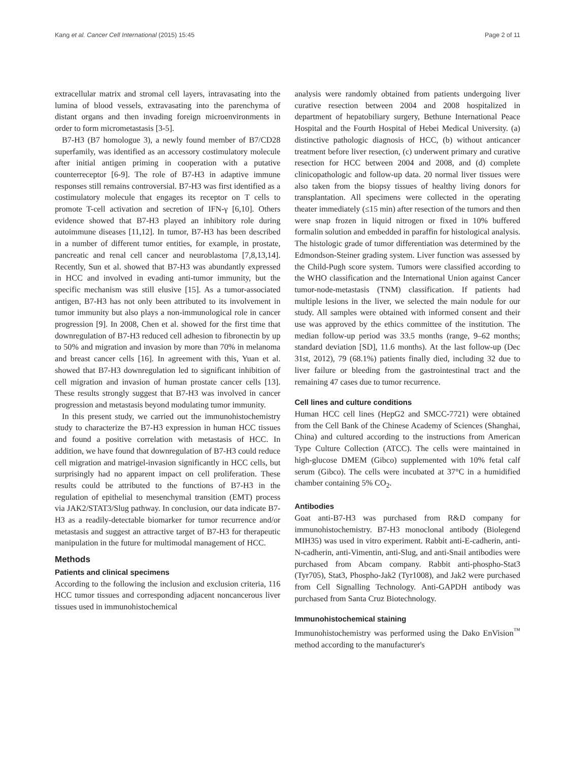Kang et al. Cancer Cell International (2015) 15:45 Page 2 of 11
extracellular matrix and stromal cell layers, intravasating into the lumina of blood vessels, extravasating into the parenchyma of distant organs and then invading foreign microenvironments in order to form micrometastasis [3-5].
B7-H3 (B7 homologue 3), a newly found member of B7/CD28 superfamily, was identified as an accessory costimulatory molecule after initial antigen priming in cooperation with a putative counterreceptor [6-9]. The role of B7-H3 in adaptive immune responses still remains controversial. B7-H3 was first identified as a costimulatory molecule that engages its receptor on T cells to promote T-cell activation and secretion of IFN-γ [6,10]. Others evidence showed that B7-H3 played an inhibitory role during autoimmune diseases [11,12]. In tumor, B7-H3 has been described in a number of different tumor entities, for example, in prostate, pancreatic and renal cell cancer and neuroblastoma [7,8,13,14]. Recently, Sun et al. showed that B7-H3 was abundantly expressed in HCC and involved in evading anti-tumor immunity, but the specific mechanism was still elusive [15]. As a tumor-associated antigen, B7-H3 has not only been attributed to its involvement in tumor immunity but also plays a non-immunological role in cancer progression [9]. In 2008, Chen et al. showed for the first time that downregulation of B7-H3 reduced cell adhesion to fibronectin by up to 50% and migration and invasion by more than 70% in melanoma and breast cancer cells [16]. In agreement with this, Yuan et al. showed that B7-H3 downregulation led to significant inhibition of cell migration and invasion of human prostate cancer cells [13]. These results strongly suggest that B7-H3 was involved in cancer progression and metastasis beyond modulating tumor immunity.
In this present study, we carried out the immunohistochemistry study to characterize the B7-H3 expression in human HCC tissues and found a positive correlation with metastasis of HCC. In addition, we have found that downregulation of B7-H3 could reduce cell migration and matrigel-invasion significantly in HCC cells, but surprisingly had no apparent impact on cell proliferation. These results could be attributed to the functions of B7-H3 in the regulation of epithelial to mesenchymal transition (EMT) process via JAK2/STAT3/Slug pathway. In conclusion, our data indicate B7-H3 as a readily-detectable biomarker for tumor recurrence and/or metastasis and suggest an attractive target of B7-H3 for therapeutic manipulation in the future for multimodal management of HCC.
Methods
Patients and clinical specimens
According to the following the inclusion and exclusion criteria, 116 HCC tumor tissues and corresponding adjacent noncancerous liver tissues used in immunohistochemical
analysis were randomly obtained from patients undergoing liver curative resection between 2004 and 2008 hospitalized in department of hepatobiliary surgery, Bethune International Peace Hospital and the Fourth Hospital of Hebei Medical University. (a) distinctive pathologic diagnosis of HCC, (b) without anticancer treatment before liver resection, (c) underwent primary and curative resection for HCC between 2004 and 2008, and (d) complete clinicopathologic and follow-up data. 20 normal liver tissues were also taken from the biopsy tissues of healthy living donors for transplantation. All specimens were collected in the operating theater immediately (≤15 min) after resection of the tumors and then were snap frozen in liquid nitrogen or fixed in 10% buffered formalin solution and embedded in paraffin for histological analysis. The histologic grade of tumor differentiation was determined by the Edmondson-Steiner grading system. Liver function was assessed by the Child-Pugh score system. Tumors were classified according to the WHO classification and the International Union against Cancer tumor-node-metastasis (TNM) classification. If patients had multiple lesions in the liver, we selected the main nodule for our study. All samples were obtained with informed consent and their use was approved by the ethics committee of the institution. The median follow-up period was 33.5 months (range, 9–62 months; standard deviation [SD], 11.6 months). At the last follow-up (Dec 31st, 2012), 79 (68.1%) patients finally died, including 32 due to liver failure or bleeding from the gastrointestinal tract and the remaining 47 cases due to tumor recurrence.
Cell lines and culture conditions
Human HCC cell lines (HepG2 and SMCC-7721) were obtained from the Cell Bank of the Chinese Academy of Sciences (Shanghai, China) and cultured according to the instructions from American Type Culture Collection (ATCC). The cells were maintained in high-glucose DMEM (Gibco) supplemented with 10% fetal calf serum (Gibco). The cells were incubated at 37°C in a humidified chamber containing 5% CO<sub>2</sub>.
Antibodies
Goat anti-B7-H3 was purchased from R&D company for immunohistochemistry. B7-H3 monoclonal antibody (Biolegend MIH35) was used in vitro experiment. Rabbit anti-E-cadherin, anti-N-cadherin, anti-Vimentin, anti-Slug, and anti-Snail antibodies were purchased from Abcam company. Rabbit anti-phospho-Stat3 (Tyr705), Stat3, Phospho-Jak2 (Tyr1008), and Jak2 were purchased from Cell Signalling Technology. Anti-GAPDH antibody was purchased from Santa Cruz Biotechnology.
Immunohistochemical staining
Immunohistochemistry was performed using the Dako EnVision<sup>™</sup> method according to the manufacturer's